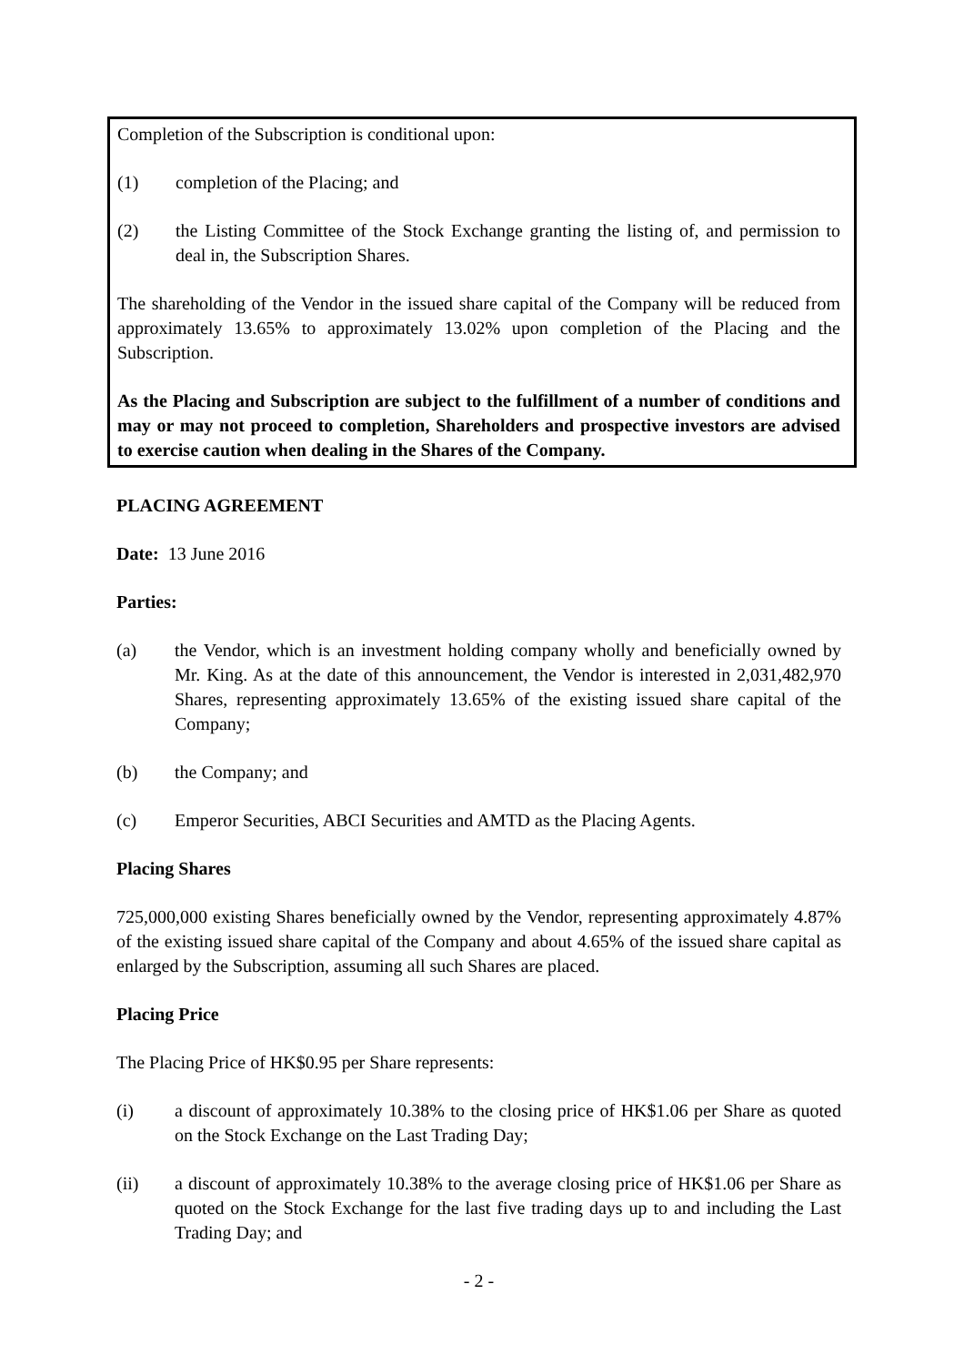Completion of the Subscription is conditional upon:
(1) completion of the Placing; and
(2) the Listing Committee of the Stock Exchange granting the listing of, and permission to deal in, the Subscription Shares.
The shareholding of the Vendor in the issued share capital of the Company will be reduced from approximately 13.65% to approximately 13.02% upon completion of the Placing and the Subscription.
As the Placing and Subscription are subject to the fulfillment of a number of conditions and may or may not proceed to completion, Shareholders and prospective investors are advised to exercise caution when dealing in the Shares of the Company.
PLACING AGREEMENT
Date: 13 June 2016
Parties:
(a) the Vendor, which is an investment holding company wholly and beneficially owned by Mr. King. As at the date of this announcement, the Vendor is interested in 2,031,482,970 Shares, representing approximately 13.65% of the existing issued share capital of the Company;
(b) the Company; and
(c) Emperor Securities, ABCI Securities and AMTD as the Placing Agents.
Placing Shares
725,000,000 existing Shares beneficially owned by the Vendor, representing approximately 4.87% of the existing issued share capital of the Company and about 4.65% of the issued share capital as enlarged by the Subscription, assuming all such Shares are placed.
Placing Price
The Placing Price of HK$0.95 per Share represents:
(i) a discount of approximately 10.38% to the closing price of HK$1.06 per Share as quoted on the Stock Exchange on the Last Trading Day;
(ii) a discount of approximately 10.38% to the average closing price of HK$1.06 per Share as quoted on the Stock Exchange for the last five trading days up to and including the Last Trading Day; and
- 2 -